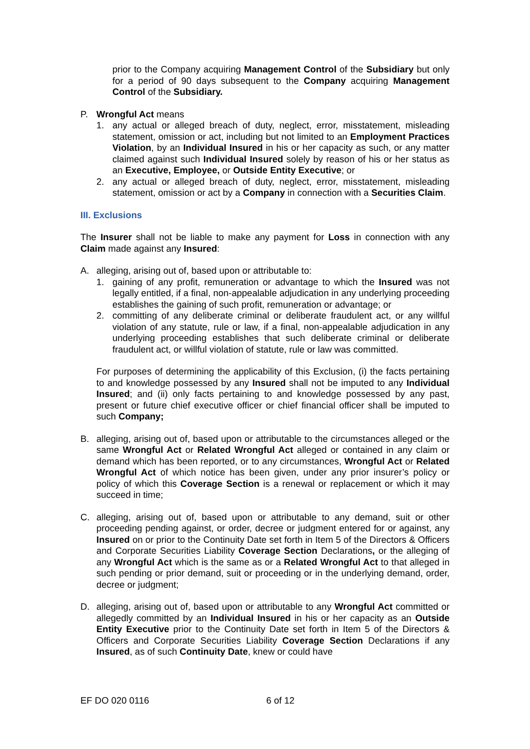prior to the Company acquiring Management Control of the Subsidiary but only for a period of 90 days subsequent to the Company acquiring Management Control of the Subsidiary.
P. Wrongful Act means
1. any actual or alleged breach of duty, neglect, error, misstatement, misleading statement, omission or act, including but not limited to an Employment Practices Violation, by an Individual Insured in his or her capacity as such, or any matter claimed against such Individual Insured solely by reason of his or her status as an Executive, Employee, or Outside Entity Executive; or
2. any actual or alleged breach of duty, neglect, error, misstatement, misleading statement, omission or act by a Company in connection with a Securities Claim.
III. Exclusions
The Insurer shall not be liable to make any payment for Loss in connection with any Claim made against any Insured:
A. alleging, arising out of, based upon or attributable to:
1. gaining of any profit, remuneration or advantage to which the Insured was not legally entitled, if a final, non-appealable adjudication in any underlying proceeding establishes the gaining of such profit, remuneration or advantage; or
2. committing of any deliberate criminal or deliberate fraudulent act, or any willful violation of any statute, rule or law, if a final, non-appealable adjudication in any underlying proceeding establishes that such deliberate criminal or deliberate fraudulent act, or willful violation of statute, rule or law was committed.
For purposes of determining the applicability of this Exclusion, (i) the facts pertaining to and knowledge possessed by any Insured shall not be imputed to any Individual Insured; and (ii) only facts pertaining to and knowledge possessed by any past, present or future chief executive officer or chief financial officer shall be imputed to such Company;
B. alleging, arising out of, based upon or attributable to the circumstances alleged or the same Wrongful Act or Related Wrongful Act alleged or contained in any claim or demand which has been reported, or to any circumstances, Wrongful Act or Related Wrongful Act of which notice has been given, under any prior insurer’s policy or policy of which this Coverage Section is a renewal or replacement or which it may succeed in time;
C. alleging, arising out of, based upon or attributable to any demand, suit or other proceeding pending against, or order, decree or judgment entered for or against, any Insured on or prior to the Continuity Date set forth in Item 5 of the Directors & Officers and Corporate Securities Liability Coverage Section Declarations, or the alleging of any Wrongful Act which is the same as or a Related Wrongful Act to that alleged in such pending or prior demand, suit or proceeding or in the underlying demand, order, decree or judgment;
D. alleging, arising out of, based upon or attributable to any Wrongful Act committed or allegedly committed by an Individual Insured in his or her capacity as an Outside Entity Executive prior to the Continuity Date set forth in Item 5 of the Directors & Officers and Corporate Securities Liability Coverage Section Declarations if any Insured, as of such Continuity Date, knew or could have
EF DO 020 0116 6 of 12